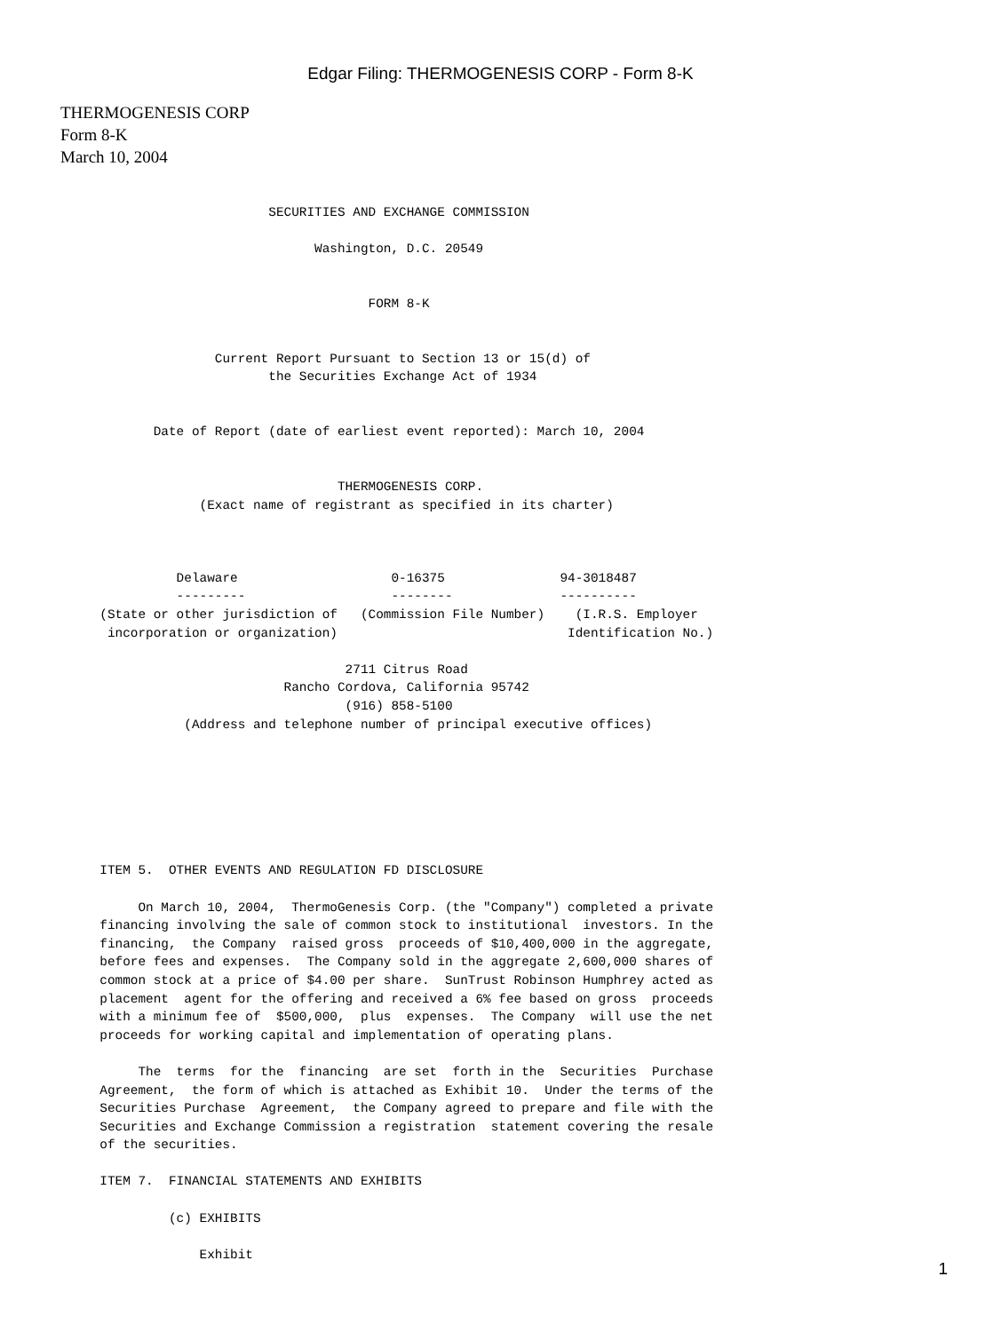Edgar Filing: THERMOGENESIS CORP - Form 8-K
THERMOGENESIS CORP
Form 8-K
March 10, 2004
                                   SECURITIES AND EXCHANGE COMMISSION

                                         Washington, D.C. 20549


                                                FORM 8-K


                            Current Report Pursuant to Section 13 or 15(d) of
                                   the Securities Exchange Act of 1934


                    Date of Report (date of earliest event reported): March 10, 2004


                                            THERMOGENESIS CORP.
                          (Exact name of registrant as specified in its charter)



                       Delaware                    0-16375               94-3018487
                       ---------                   --------              ----------
             (State or other jurisdiction of   (Commission File Number)    (I.R.S. Employer
              incorporation or organization)                              Identification No.)

                                             2711 Citrus Road
                                     Rancho Cordova, California 95742
                                             (916) 858-5100
                        (Address and telephone number of principal executive offices)







             ITEM 5.  OTHER EVENTS AND REGULATION FD DISCLOSURE

                  On March 10, 2004,  ThermoGenesis Corp. (the "Company") completed a private
             financing involving the sale of common stock to institutional  investors. In the
             financing,  the Company  raised gross  proceeds of $10,400,000 in the aggregate,
             before fees and expenses.  The Company sold in the aggregate 2,600,000 shares of
             common stock at a price of $4.00 per share.  SunTrust Robinson Humphrey acted as
             placement  agent for the offering and received a 6% fee based on gross  proceeds
             with a minimum fee of  $500,000,  plus  expenses.  The Company  will use the net
             proceeds for working capital and implementation of operating plans.

                  The  terms  for the  financing  are set  forth in the  Securities  Purchase
             Agreement,  the form of which is attached as Exhibit 10.  Under the terms of the
             Securities Purchase  Agreement,  the Company agreed to prepare and file with the
             Securities and Exchange Commission a registration  statement covering the resale
             of the securities.

             ITEM 7.  FINANCIAL STATEMENTS AND EXHIBITS

                      (c) EXHIBITS

                          Exhibit
1